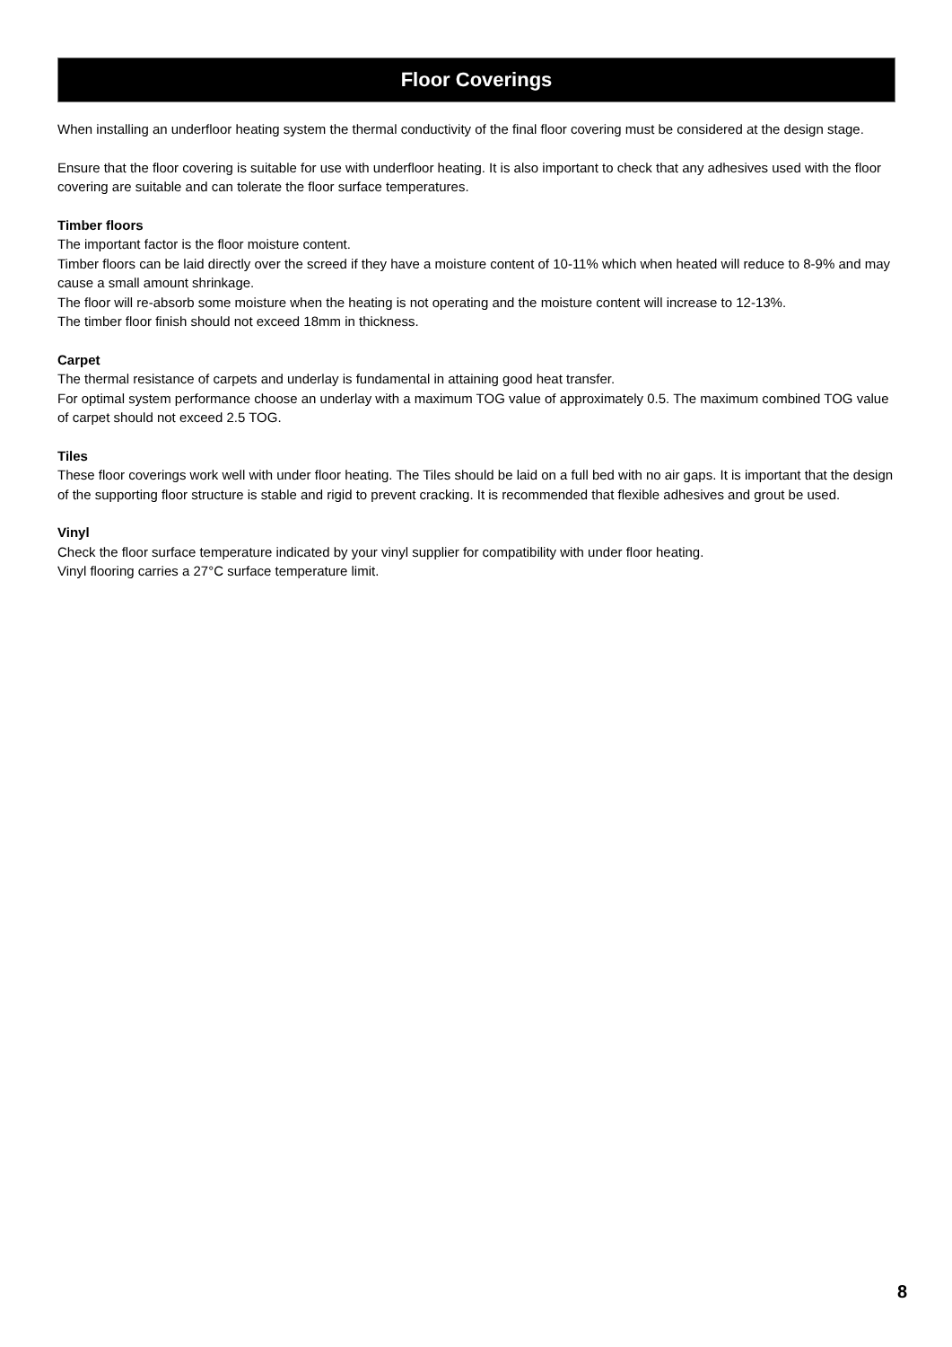Floor Coverings
When installing an underfloor heating system the thermal conductivity of the final floor covering must be considered at the design stage.
Ensure that the floor covering is suitable for use with underfloor heating. It is also important to check that any adhesives used with the floor covering are suitable and can tolerate the floor surface temperatures.
Timber floors
The important factor is the floor moisture content.
Timber floors can be laid directly over the screed if they have a moisture content of 10-11% which when heated will reduce to 8-9% and may cause a small amount shrinkage.
The floor will re-absorb some moisture when the heating is not operating and the moisture content will increase to 12-13%.
The timber floor finish should not exceed 18mm in thickness.
Carpet
The thermal resistance of carpets and underlay is fundamental in attaining good heat transfer.
For optimal system performance choose an underlay with a maximum TOG value of approximately 0.5. The maximum combined TOG value of carpet should not exceed 2.5 TOG.
Tiles
These floor coverings work well with under floor heating. The Tiles should be laid on a full bed with no air gaps. It is important that the design of the supporting floor structure is stable and rigid to prevent cracking. It is recommended that flexible adhesives and grout be used.
Vinyl
Check the floor surface temperature indicated by your vinyl supplier for compatibility with under floor heating.
Vinyl flooring carries a 27°C surface temperature limit.
8